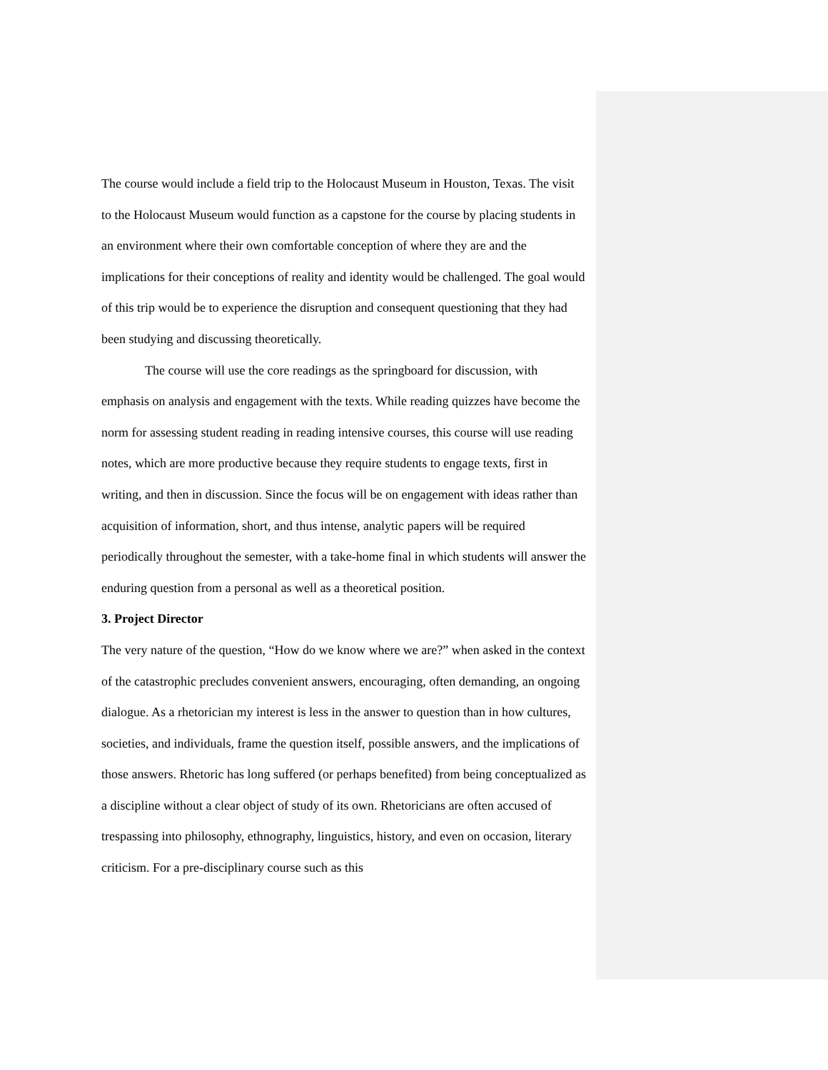The course would include a field trip to the Holocaust Museum in Houston, Texas. The visit to the Holocaust Museum would function as a capstone for the course by placing students in an environment where their own comfortable conception of where they are and the implications for their conceptions of reality and identity would be challenged. The goal would of this trip would be to experience the disruption and consequent questioning that they had been studying and discussing theoretically.
The course will use the core readings as the springboard for discussion, with emphasis on analysis and engagement with the texts. While reading quizzes have become the norm for assessing student reading in reading intensive courses, this course will use reading notes, which are more productive because they require students to engage texts, first in writing, and then in discussion. Since the focus will be on engagement with ideas rather than acquisition of information, short, and thus intense, analytic papers will be required periodically throughout the semester, with a take-home final in which students will answer the enduring question from a personal as well as a theoretical position.
3. Project Director
The very nature of the question, “How do we know where we are?” when asked in the context of the catastrophic precludes convenient answers, encouraging, often demanding, an ongoing dialogue. As a rhetorician my interest is less in the answer to question than in how cultures, societies, and individuals, frame the question itself, possible answers, and the implications of those answers. Rhetoric has long suffered (or perhaps benefited) from being conceptualized as a discipline without a clear object of study of its own. Rhetoricians are often accused of trespassing into philosophy, ethnography, linguistics, history, and even on occasion, literary criticism. For a pre-disciplinary course such as this